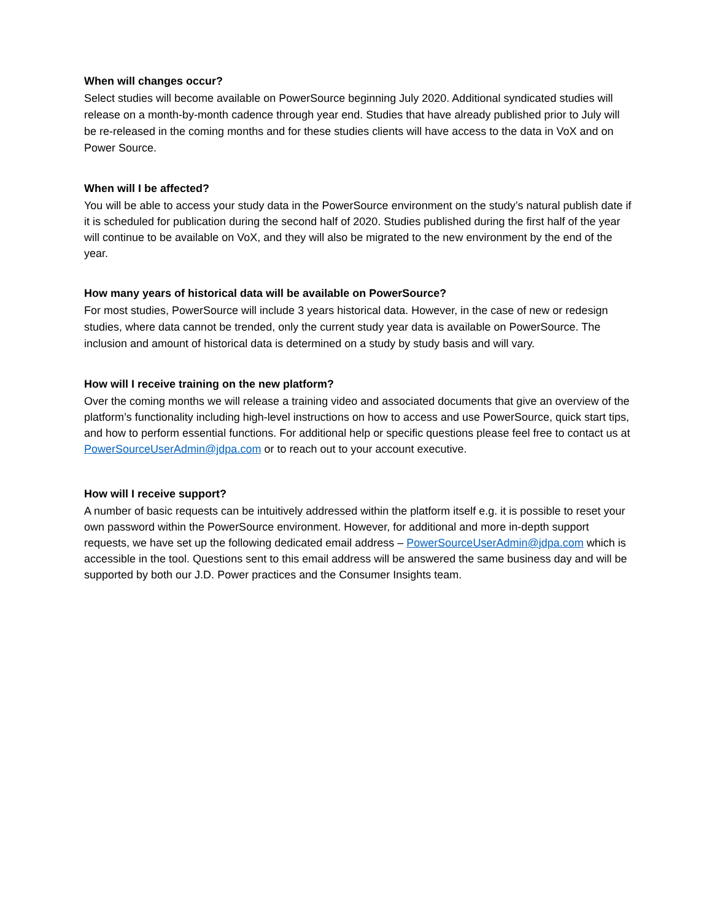When will changes occur?
Select studies will become available on PowerSource beginning July 2020. Additional syndicated studies will release on a month-by-month cadence through year end. Studies that have already published prior to July will be re-released in the coming months and for these studies clients will have access to the data in VoX and on Power Source.
When will I be affected?
You will be able to access your study data in the PowerSource environment on the study’s natural publish date if it is scheduled for publication during the second half of 2020. Studies published during the first half of the year will continue to be available on VoX, and they will also be migrated to the new environment by the end of the year.
How many years of historical data will be available on PowerSource?
For most studies, PowerSource will include 3 years historical data. However, in the case of new or redesign studies, where data cannot be trended, only the current study year data is available on PowerSource. The inclusion and amount of historical data is determined on a study by study basis and will vary.
How will I receive training on the new platform?
Over the coming months we will release a training video and associated documents that give an overview of the platform’s functionality including high-level instructions on how to access and use PowerSource, quick start tips, and how to perform essential functions. For additional help or specific questions please feel free to contact us at PowerSourceUserAdmin@jdpa.com or to reach out to your account executive.
How will I receive support?
A number of basic requests can be intuitively addressed within the platform itself e.g. it is possible to reset your own password within the PowerSource environment. However, for additional and more in-depth support requests, we have set up the following dedicated email address – PowerSourceUserAdmin@jdpa.com which is accessible in the tool. Questions sent to this email address will be answered the same business day and will be supported by both our J.D. Power practices and the Consumer Insights team.